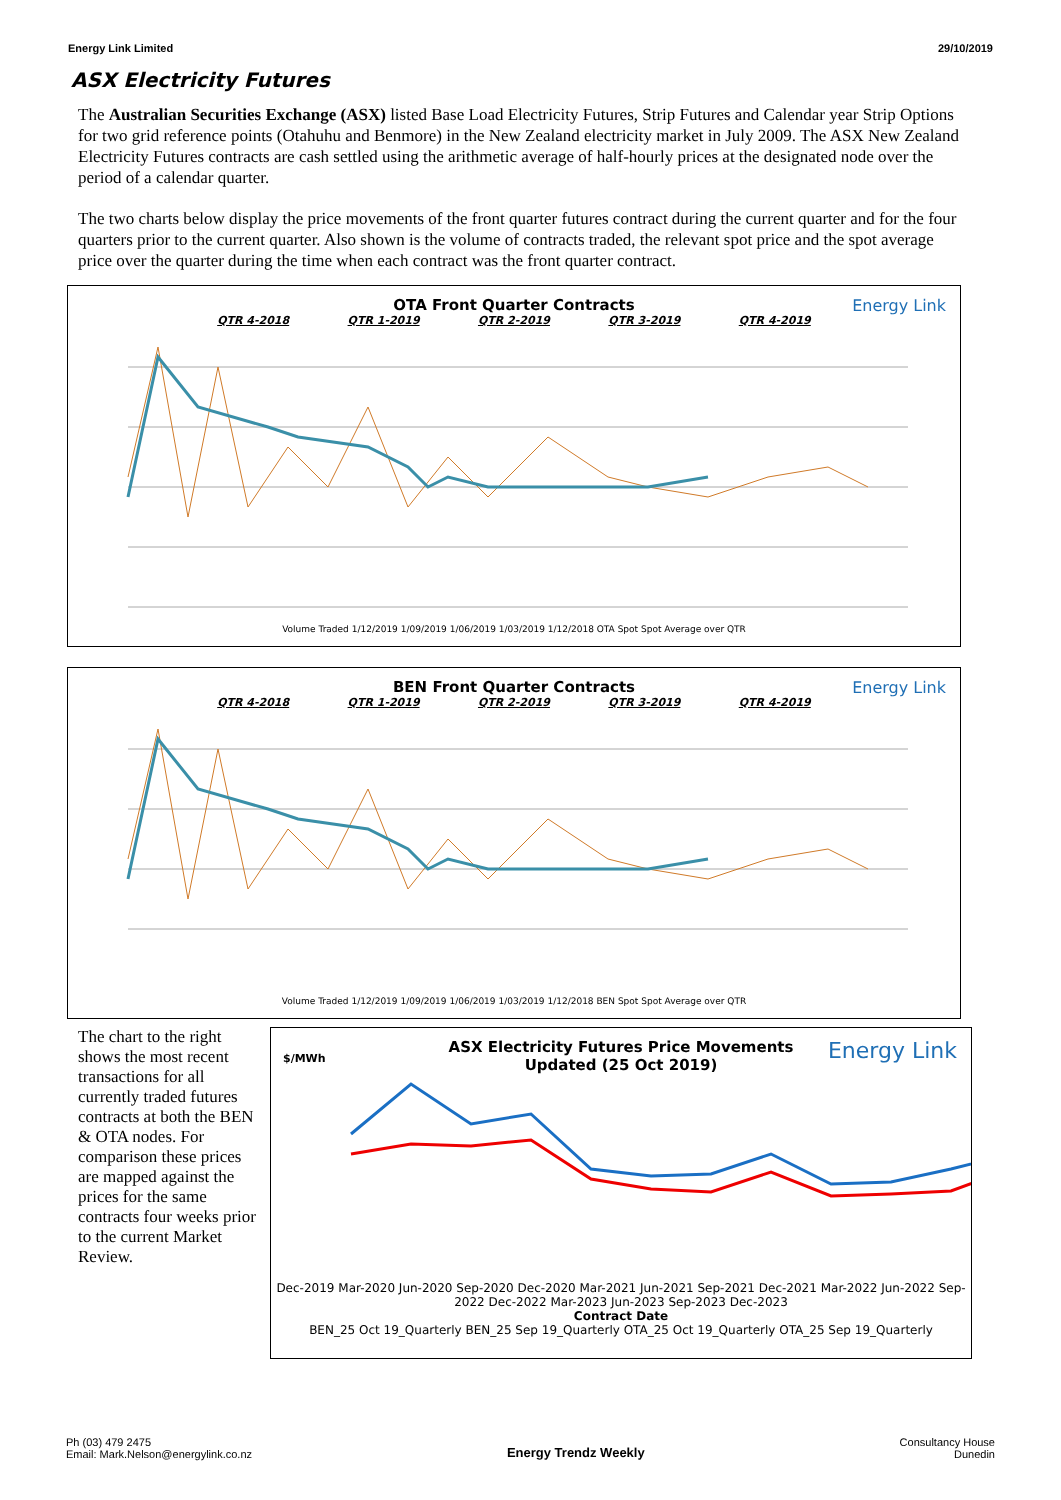Energy Link Limited 29/10/2019
ASX Electricity Futures
The Australian Securities Exchange (ASX) listed Base Load Electricity Futures, Strip Futures and Calendar year Strip Options for two grid reference points (Otahuhu and Benmore) in the New Zealand electricity market in July 2009. The ASX New Zealand Electricity Futures contracts are cash settled using the arithmetic average of half-hourly prices at the designated node over the period of a calendar quarter.
The two charts below display the price movements of the front quarter futures contract during the current quarter and for the four quarters prior to the current quarter. Also shown is the volume of contracts traded, the relevant spot price and the spot average price over the quarter during the time when each contract was the front quarter contract.
OTA Front Quarter Contracts
Energy Link
QTR 4-2018 QTR 1-2019 QTR 2-2019 QTR 3-2019 QTR 4-2019
Volume Traded 1/12/2019 1/09/2019 1/06/2019 1/03/2019 1/12/2018 OTA Spot Spot Average over QTR
BEN Front Quarter Contracts
Energy Link
QTR 4-2018 QTR 1-2019 QTR 2-2019 QTR 3-2019 QTR 4-2019
Volume Traded 1/12/2019 1/09/2019 1/06/2019 1/03/2019 1/12/2018 BEN Spot Spot Average over QTR
The chart to the right shows the most recent transactions for all currently traded futures contracts at both the BEN & OTA nodes. For comparison these prices are mapped against the prices for the same contracts four weeks prior to the current Market Review.
ASX Electricity Futures Price Movements
Updated (25 Oct 2019)
Energy Link $/MWh
Dec-2019 Mar-2020 Jun-2020 Sep-2020 Dec-2020 Mar-2021 Jun-2021 Sep-2021 Dec-2021 Mar-2022 Jun-2022 Sep-2022 Dec-2022 Mar-2023 Jun-2023 Sep-2023 Dec-2023
Contract Date
BEN_25 Oct 19_Quarterly BEN_25 Sep 19_Quarterly OTA_25 Oct 19_Quarterly OTA_25 Sep 19_Quarterly
Ph (03) 479 2475
Email: Mark.Nelson@energylink.co.nz Energy Trendz Weekly Consultancy House
Dunedin